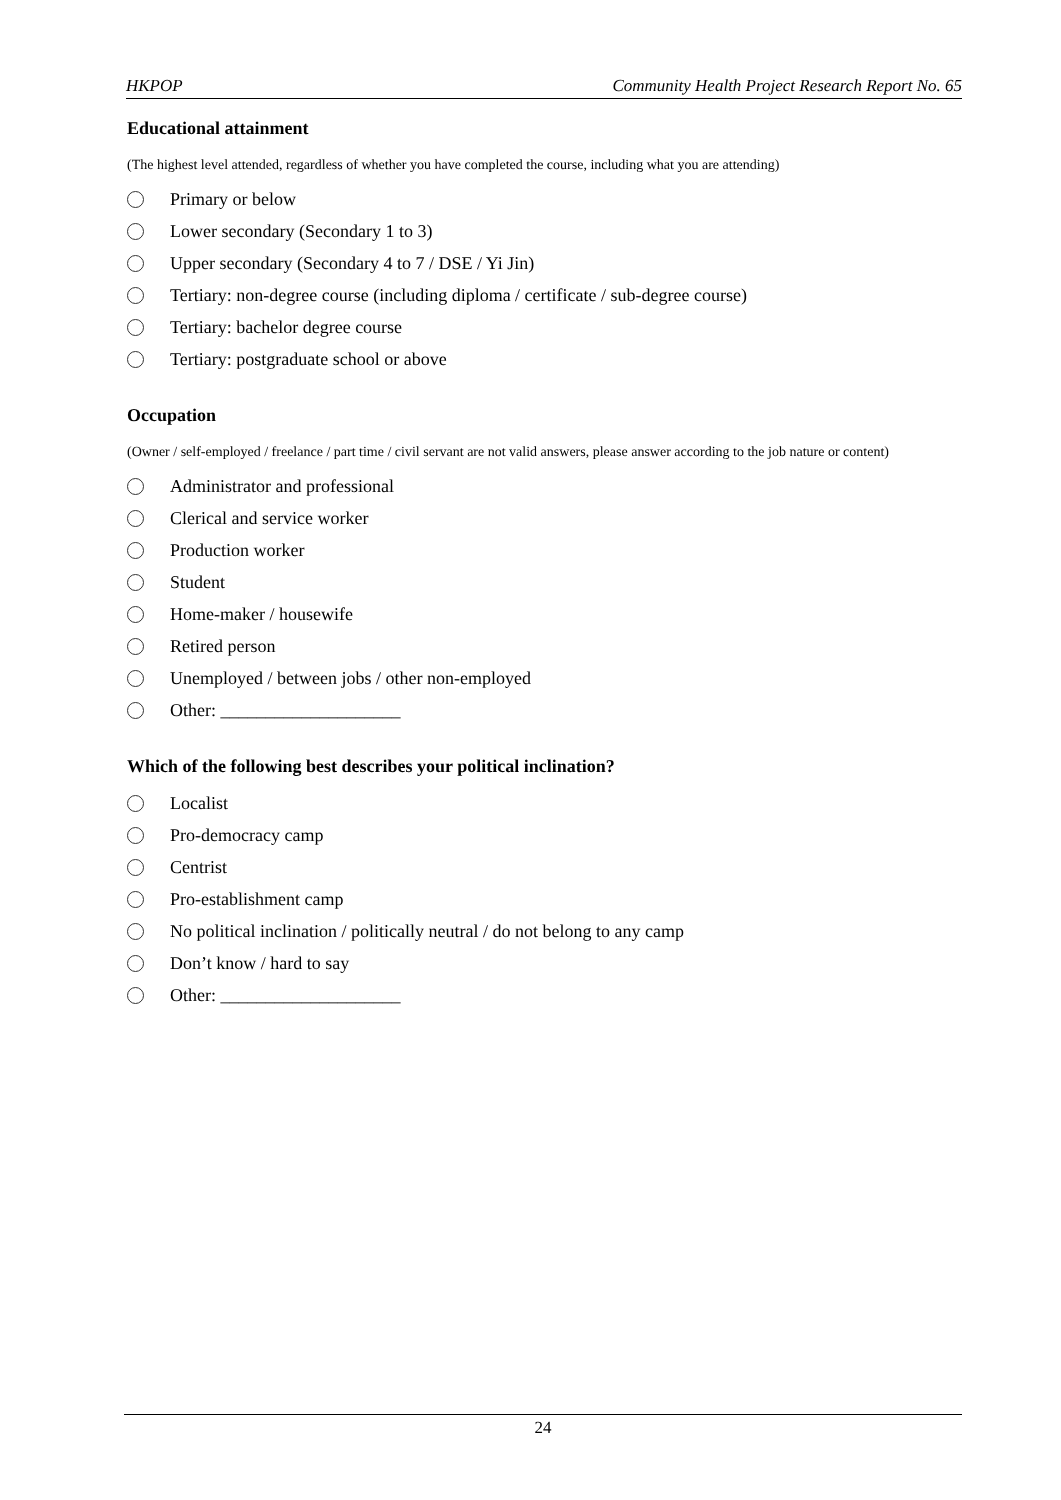HKPOP Community Health Project Research Report No. 65
Educational attainment
(The highest level attended, regardless of whether you have completed the course, including what you are attending)
Primary or below
Lower secondary (Secondary 1 to 3)
Upper secondary (Secondary 4 to 7 / DSE / Yi Jin)
Tertiary: non-degree course (including diploma / certificate / sub-degree course)
Tertiary: bachelor degree course
Tertiary: postgraduate school or above
Occupation
(Owner / self-employed / freelance / part time / civil servant are not valid answers, please answer according to the job nature or content)
Administrator and professional
Clerical and service worker
Production worker
Student
Home-maker / housewife
Retired person
Unemployed / between jobs / other non-employed
Other: ____________________
Which of the following best describes your political inclination?
Localist
Pro-democracy camp
Centrist
Pro-establishment camp
No political inclination / politically neutral / do not belong to any camp
Don’t know / hard to say
Other: ____________________
24